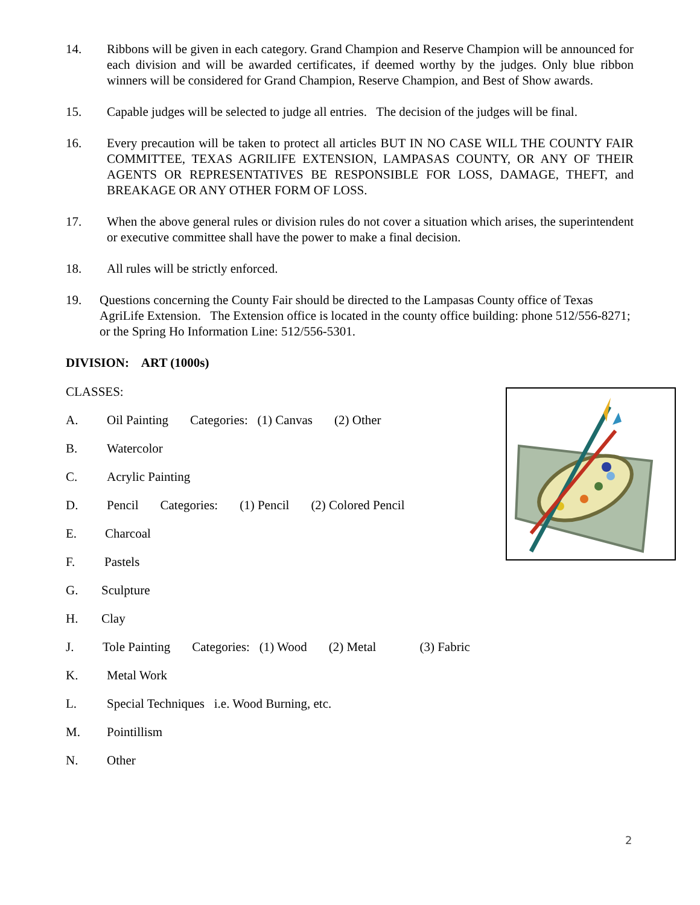14. Ribbons will be given in each category. Grand Champion and Reserve Champion will be announced for each division and will be awarded certificates, if deemed worthy by the judges. Only blue ribbon winners will be considered for Grand Champion, Reserve Champion, and Best of Show awards.
15. Capable judges will be selected to judge all entries. The decision of the judges will be final.
16. Every precaution will be taken to protect all articles BUT IN NO CASE WILL THE COUNTY FAIR COMMITTEE, TEXAS AGRILIFE EXTENSION, LAMPASAS COUNTY, OR ANY OF THEIR AGENTS OR REPRESENTATIVES BE RESPONSIBLE FOR LOSS, DAMAGE, THEFT, and BREAKAGE OR ANY OTHER FORM OF LOSS.
17. When the above general rules or division rules do not cover a situation which arises, the superintendent or executive committee shall have the power to make a final decision.
18. All rules will be strictly enforced.
19. Questions concerning the County Fair should be directed to the Lampasas County office of Texas AgriLife Extension. The Extension office is located in the county office building: phone 512/556-8271; or the Spring Ho Information Line: 512/556-5301.
DIVISION: ART (1000s)
CLASSES:
A. Oil Painting Categories: (1) Canvas (2) Other
B. Watercolor
C. Acrylic Painting
D. Pencil Categories: (1) Pencil (2) Colored Pencil
E. Charcoal
F. Pastels
G. Sculpture
H. Clay
J. Tole Painting Categories: (1) Wood (2) Metal (3) Fabric
K. Metal Work
L. Special Techniques i.e. Wood Burning, etc.
M. Pointillism
N. Other
2